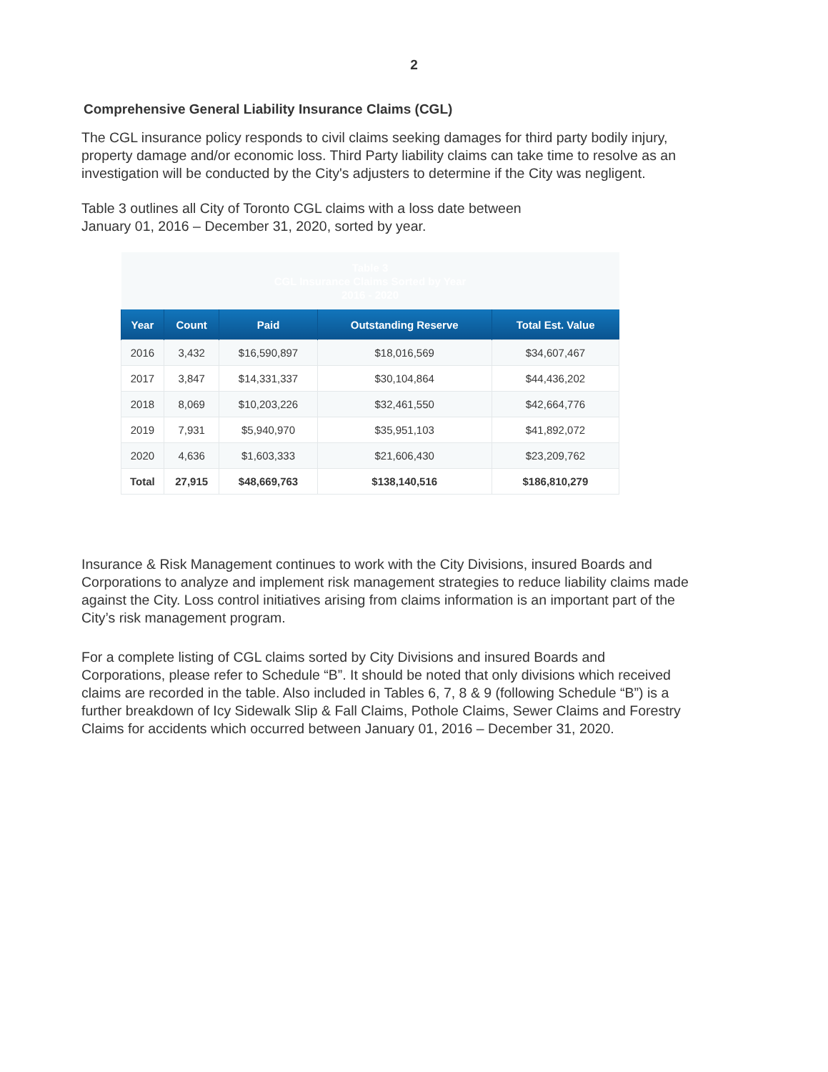2
Comprehensive General Liability Insurance Claims (CGL)
The CGL insurance policy responds to civil claims seeking damages for third party bodily injury, property damage and/or economic loss. Third Party liability claims can take time to resolve as an investigation will be conducted by the City's adjusters to determine if the City was negligent.
Table 3 outlines all City of Toronto CGL claims with a loss date between
January 01, 2016 – December 31, 2020, sorted by year.
| Table 3 CGL Insurance Claims Sorted by Year 2016 - 2020 | | | | |
| Year | Count | Paid | Outstanding Reserve | Total Est. Value |
| 2016 | 3,432 | $16,590,897 | $18,016,569 | $34,607,467 |
| 2017 | 3,847 | $14,331,337 | $30,104,864 | $44,436,202 |
| 2018 | 8,069 | $10,203,226 | $32,461,550 | $42,664,776 |
| 2019 | 7,931 | $5,940,970 | $35,951,103 | $41,892,072 |
| 2020 | 4,636 | $1,603,333 | $21,606,430 | $23,209,762 |
| Total | 27,915 | $48,669,763 | $138,140,516 | $186,810,279 |
Insurance & Risk Management continues to work with the City Divisions, insured Boards and Corporations to analyze and implement risk management strategies to reduce liability claims made against the City. Loss control initiatives arising from claims information is an important part of the City’s risk management program.
For a complete listing of CGL claims sorted by City Divisions and insured Boards and Corporations, please refer to Schedule “B”. It should be noted that only divisions which received claims are recorded in the table. Also included in Tables 6, 7, 8 & 9 (following Schedule “B”) is a further breakdown of Icy Sidewalk Slip & Fall Claims, Pothole Claims, Sewer Claims and Forestry Claims for accidents which occurred between January 01, 2016 – December 31, 2020.